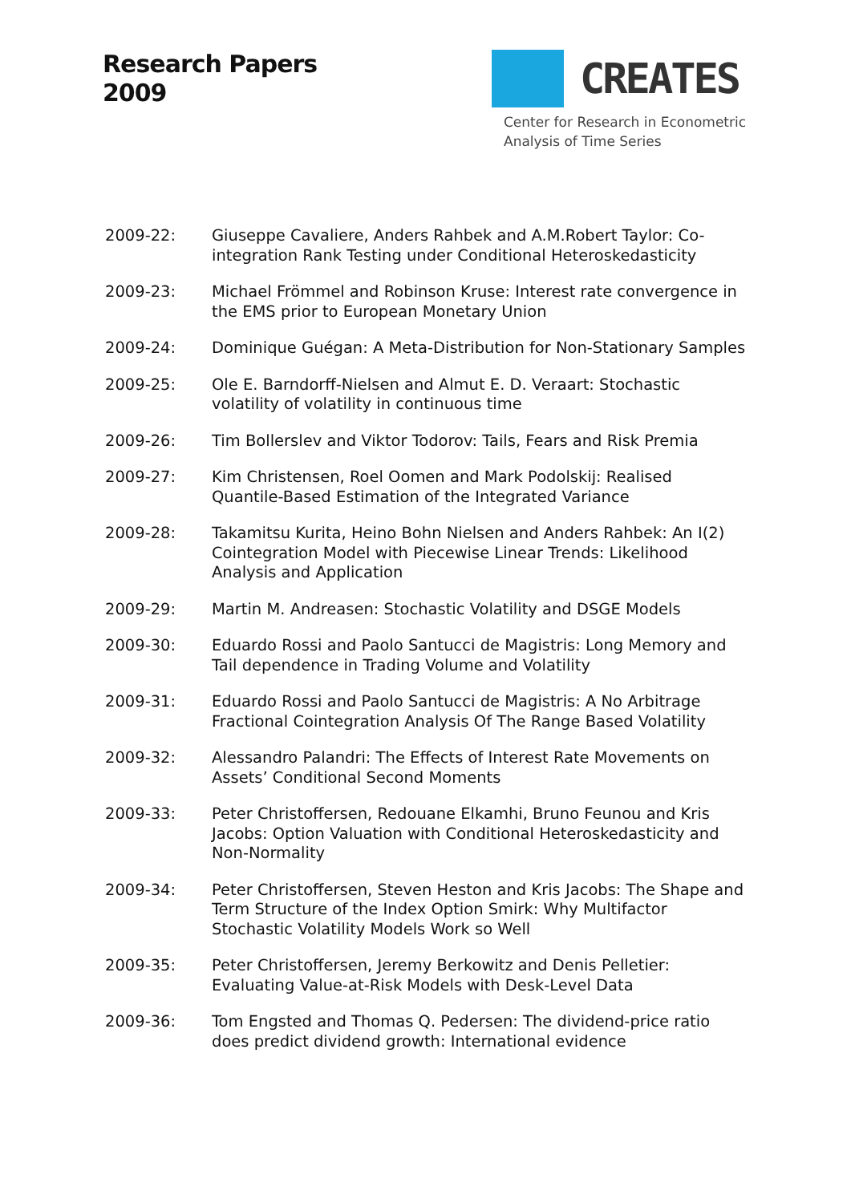Research Papers
2009
CREATES
Center for Research in Econometric
Analysis of Time Series
2009-22: Giuseppe Cavaliere, Anders Rahbek and A.M.Robert Taylor: Co-integration Rank Testing under Conditional Heteroskedasticity
2009-23: Michael Frömmel and Robinson Kruse: Interest rate convergence in the EMS prior to European Monetary Union
2009-24: Dominique Guégan: A Meta-Distribution for Non-Stationary Samples
2009-25: Ole E. Barndorff-Nielsen and Almut E. D. Veraart: Stochastic volatility of volatility in continuous time
2009-26: Tim Bollerslev and Viktor Todorov: Tails, Fears and Risk Premia
2009-27: Kim Christensen, Roel Oomen and Mark Podolskij: Realised Quantile-Based Estimation of the Integrated Variance
2009-28: Takamitsu Kurita, Heino Bohn Nielsen and Anders Rahbek: An I(2) Cointegration Model with Piecewise Linear Trends: Likelihood Analysis and Application
2009-29: Martin M. Andreasen: Stochastic Volatility and DSGE Models
2009-30: Eduardo Rossi and Paolo Santucci de Magistris: Long Memory and Tail dependence in Trading Volume and Volatility
2009-31: Eduardo Rossi and Paolo Santucci de Magistris: A No Arbitrage Fractional Cointegration Analysis Of The Range Based Volatility
2009-32: Alessandro Palandri: The Effects of Interest Rate Movements on Assets’ Conditional Second Moments
2009-33: Peter Christoffersen, Redouane Elkamhi, Bruno Feunou and Kris Jacobs: Option Valuation with Conditional Heteroskedasticity and Non-Normality
2009-34: Peter Christoffersen, Steven Heston and Kris Jacobs: The Shape and Term Structure of the Index Option Smirk: Why Multifactor Stochastic Volatility Models Work so Well
2009-35: Peter Christoffersen, Jeremy Berkowitz and Denis Pelletier: Evaluating Value-at-Risk Models with Desk-Level Data
2009-36: Tom Engsted and Thomas Q. Pedersen: The dividend-price ratio does predict dividend growth: International evidence